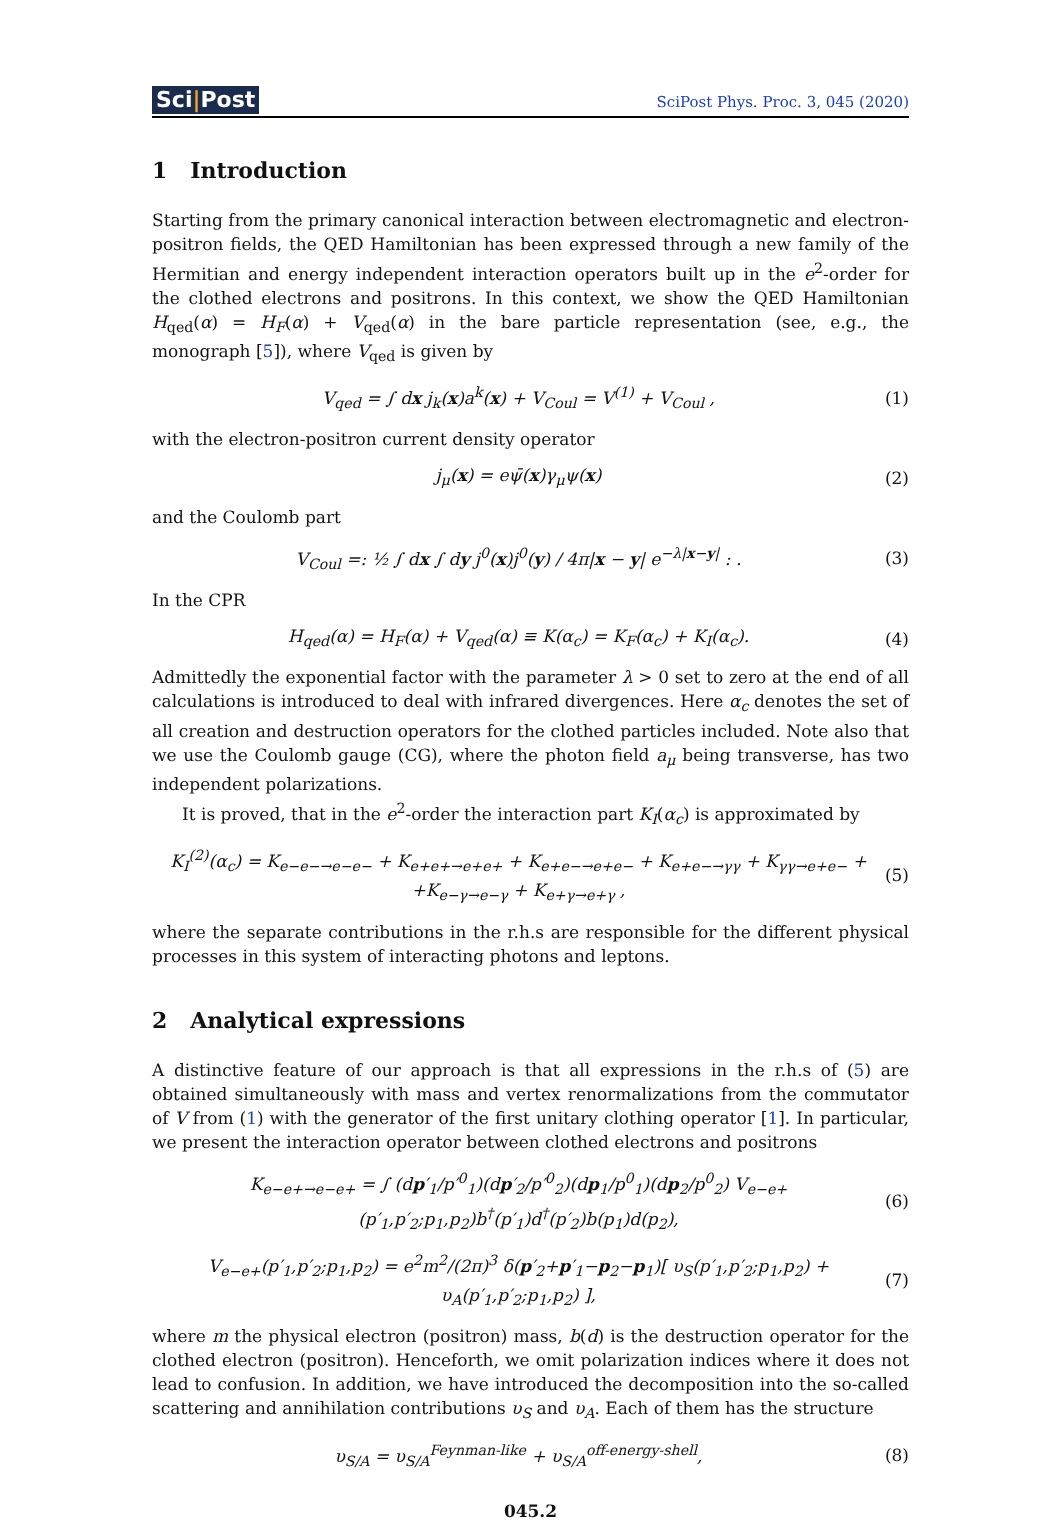Sci|Post
SciPost Phys. Proc. 3, 045 (2020)
1 Introduction
Starting from the primary canonical interaction between electromagnetic and electron-positron fields, the QED Hamiltonian has been expressed through a new family of the Hermitian and energy independent interaction operators built up in the e<sup>2</sup>-order for the clothed electrons and positrons. In this context, we show the QED Hamiltonian H<sub>qed</sub>(α) = H<sub>F</sub>(α) + V<sub>qed</sub>(α) in the bare particle representation (see, e.g., the monograph [5]), where V<sub>qed</sub> is given by
V<sub>qed</sub> = ∫ dx j<sub>k</sub>(x)a<sup>k</sup>(x) + V<sub>Coul</sub> = V<sup>(1)</sup> + V<sub>Coul</sub> ,
(1)
with the electron-positron current density operator
j<sub>μ</sub>(x) = eψ̄(x)γ<sub>μ</sub>ψ(x) (2)
and the Coulomb part
V<sub>Coul</sub> =: ½ ∫ dx ∫ dy j<sup>0</sup>(x)j<sup>0</sup>(y) / 4π|x − y| e<sup>−λ|x−y|</sup> : .
(3)
In the CPR
H<sub>qed</sub>(α) = H<sub>F</sub>(α) + V<sub>qed</sub>(α) ≡ K(α<sub>c</sub>) = K<sub>F</sub>(α<sub>c</sub>) + K<sub>I</sub>(α<sub>c</sub>).
(4)
Admittedly the exponential factor with the parameter λ > 0 set to zero at the end of all calculations is introduced to deal with infrared divergences. Here α<sub>c</sub> denotes the set of all creation and destruction operators for the clothed particles included. Note also that we use the Coulomb gauge (CG), where the photon field a<sub>μ</sub> being transverse, has two independent polarizations.
It is proved, that in the e<sup>2</sup>-order the interaction part K<sub>I</sub>(α<sub>c</sub>) is approximated by
K<sub>I</sub><sup>(2)</sup>(α<sub>c</sub>) = K<sub>e−e−→e−e−</sub> + K<sub>e+e+→e+e+</sub> + K<sub>e+e−→e+e−</sub> + K<sub>e+e−→γγ</sub> + K<sub>γγ→e+e−</sub> +
+K<sub>e−γ→e−γ</sub> + K<sub>e+γ→e+γ</sub> ,
(5)
where the separate contributions in the r.h.s are responsible for the different physical processes in this system of interacting photons and leptons.
2 Analytical expressions
A distinctive feature of our approach is that all expressions in the r.h.s of (5) are obtained simultaneously with mass and vertex renormalizations from the commutator of V from (1) with the generator of the first unitary clothing operator [1]. In particular, we present the interaction operator between clothed electrons and positrons
K<sub>e−e+→e−e+</sub> = ∫ (dp′<sub>1</sub>/p′<sup>0</sup><sub>1</sub>)(dp′<sub>2</sub>/p′<sup>0</sup><sub>2</sub>)(dp<sub>1</sub>/p<sup>0</sup><sub>1</sub>)(dp<sub>2</sub>/p<sup>0</sup><sub>2</sub>) V<sub>e−e+</sub>(p′<sub>1</sub>,p′<sub>2</sub>;p<sub>1</sub>,p<sub>2</sub>)b<sup>†</sup>(p′<sub>1</sub>)d<sup>†</sup>(p′<sub>2</sub>)b(p<sub>1</sub>)d(p<sub>2</sub>),
(6)
V<sub>e−e+</sub>(p′<sub>1</sub>,p′<sub>2</sub>;p<sub>1</sub>,p<sub>2</sub>) = e<sup>2</sup>m<sup>2</sup>/(2π)<sup>3</sup> δ(p′<sub>2</sub>+p′<sub>1</sub>−p<sub>2</sub>−p<sub>1</sub>)[ υ<sub>S</sub>(p′<sub>1</sub>,p′<sub>2</sub>;p<sub>1</sub>,p<sub>2</sub>) + υ<sub>A</sub>(p′<sub>1</sub>,p′<sub>2</sub>;p<sub>1</sub>,p<sub>2</sub>) ],
(7)
where m the physical electron (positron) mass, b(d) is the destruction operator for the clothed electron (positron). Henceforth, we omit polarization indices where it does not lead to confusion. In addition, we have introduced the decomposition into the so-called scattering and annihilation contributions υ<sub>S</sub> and υ<sub>A</sub>. Each of them has the structure
υ<sub>S/A</sub> = υ<sub>S/A</sub><sup>Feynman-like</sup> + υ<sub>S/A</sub><sup>off-energy-shell</sup>,
(8)
045.2